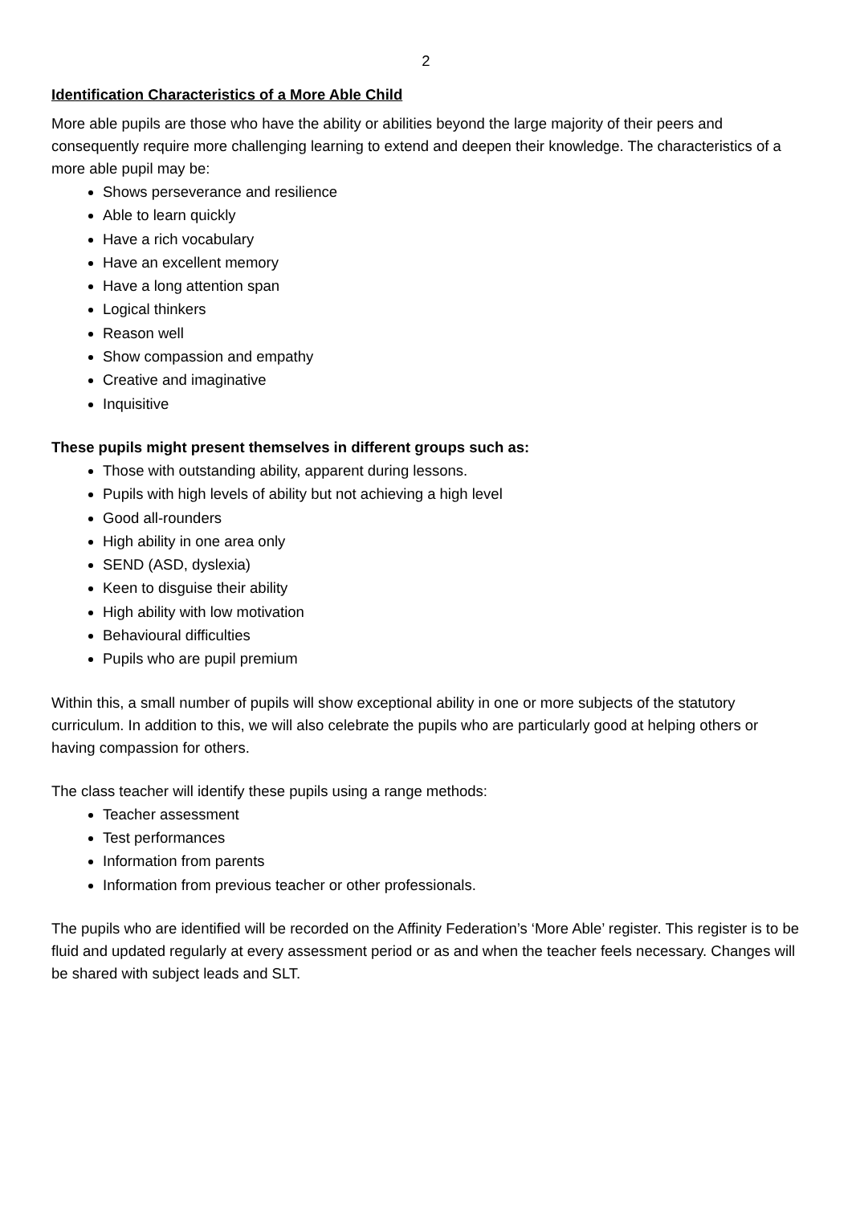2
Identification Characteristics of a More Able Child
More able pupils are those who have the ability or abilities beyond the large majority of their peers and consequently require more challenging learning to extend and deepen their knowledge. The characteristics of a more able pupil may be:
Shows perseverance and resilience
Able to learn quickly
Have a rich vocabulary
Have an excellent memory
Have a long attention span
Logical thinkers
Reason well
Show compassion and empathy
Creative and imaginative
Inquisitive
These pupils might present themselves in different groups such as:
Those with outstanding ability, apparent during lessons.
Pupils with high levels of ability but not achieving a high level
Good all-rounders
High ability in one area only
SEND (ASD, dyslexia)
Keen to disguise their ability
High ability with low motivation
Behavioural difficulties
Pupils who are pupil premium
Within this, a small number of pupils will show exceptional ability in one or more subjects of the statutory curriculum. In addition to this, we will also celebrate the pupils who are particularly good at helping others or having compassion for others.
The class teacher will identify these pupils using a range methods:
Teacher assessment
Test performances
Information from parents
Information from previous teacher or other professionals.
The pupils who are identified will be recorded on the Affinity Federation’s ‘More Able’ register. This register is to be fluid and updated regularly at every assessment period or as and when the teacher feels necessary. Changes will be shared with subject leads and SLT.